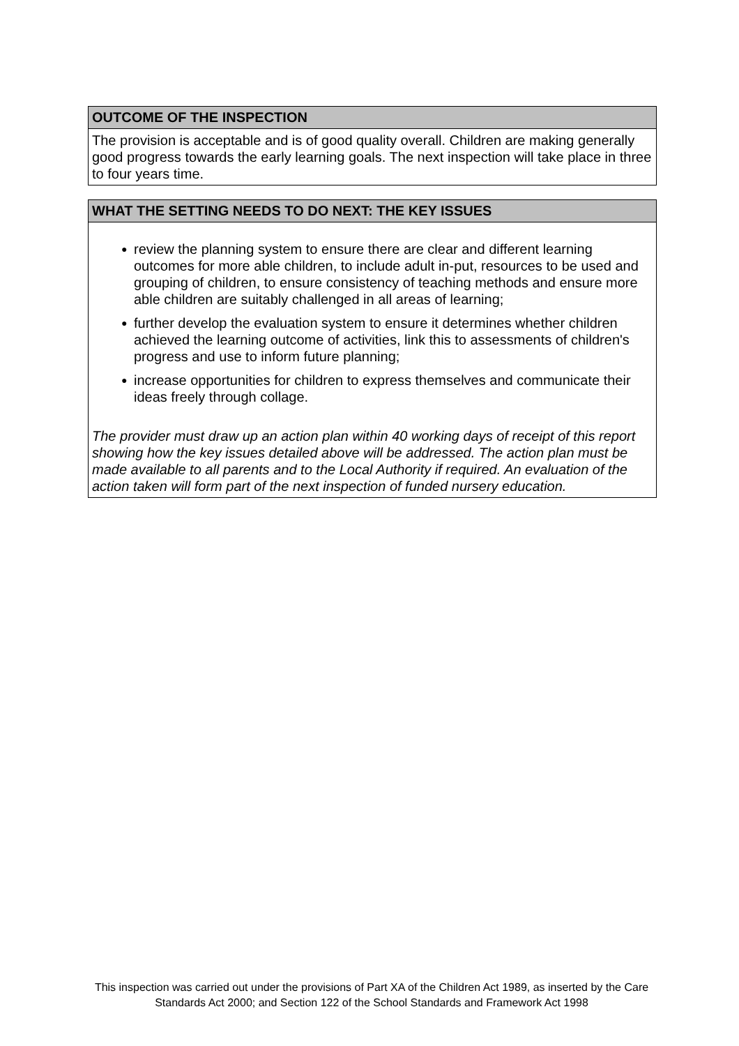OUTCOME OF THE INSPECTION
The provision is acceptable and is of good quality overall. Children are making generally good progress towards the early learning goals. The next inspection will take place in three to four years time.
WHAT THE SETTING NEEDS TO DO NEXT: THE KEY ISSUES
● review the planning system to ensure there are clear and different learning outcomes for more able children, to include adult in-put, resources to be used and grouping of children, to ensure consistency of teaching methods and ensure more able children are suitably challenged in all areas of learning;
● further develop the evaluation system to ensure it determines whether children achieved the learning outcome of activities, link this to assessments of children's progress and use to inform future planning;
● increase opportunities for children to express themselves and communicate their ideas freely through collage.
The provider must draw up an action plan within 40 working days of receipt of this report showing how the key issues detailed above will be addressed. The action plan must be made available to all parents and to the Local Authority if required. An evaluation of the action taken will form part of the next inspection of funded nursery education.
This inspection was carried out under the provisions of Part XA of the Children Act 1989, as inserted by the Care Standards Act 2000; and Section 122 of the School Standards and Framework Act 1998